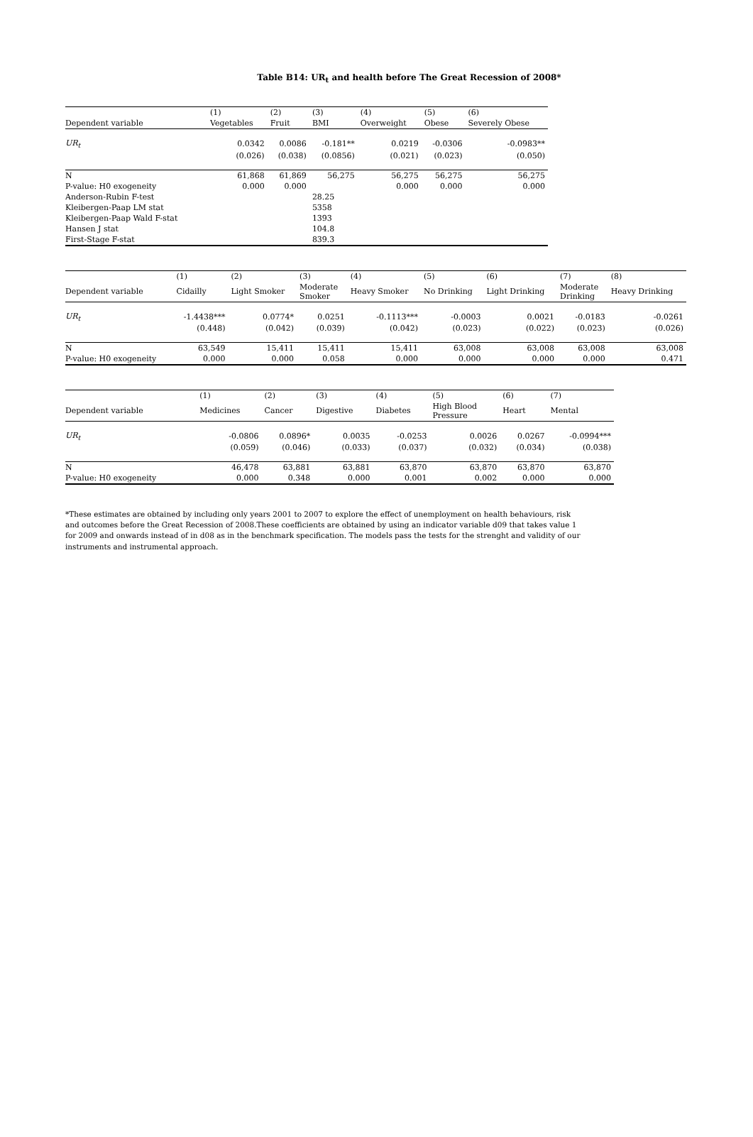Table B14: UR<sub>t</sub> and health before The Great Recession of 2008*
| | (1) | (2) | (3) | (4) | (5) | (6) |
| --- | --- | --- | --- | --- | --- | --- |
| Dependent variable | Vegetables | Fruit | BMI | Overweight | Obese | Severely Obese |
| UR<sub>t</sub> | 0.0342 | 0.0086 | -0.181** | 0.0219 | -0.0306 | -0.0983** |
| | (0.026) | (0.038) | (0.0856) | (0.021) | (0.023) | (0.050) |
| N | 61,868 | 61,869 | 56,275 | 56,275 | 56,275 | 56,275 |
| P-value: H0 exogeneity | 0.000 | 0.000 | | 0.000 | 0.000 | 0.000 |
| Anderson-Rubin F-test | | | 28.25 | | | |
| Kleibergen-Paap LM stat | | | 5358 | | | |
| Kleibergen-Paap Wald F-stat | | | 1393 | | | |
| Hansen J stat | | | 104.8 | | | |
| First-Stage F-stat | | | 839.3 | | | |
| | (1) | (2) | (3) | (4) | (5) | (6) | (7) | (8) |
| --- | --- | --- | --- | --- | --- | --- | --- | --- |
| Dependent variable | Cidailly | Light Smoker | Moderate Smoker | Heavy Smoker | No Drinking | Light Drinking | Moderate Drinking | Heavy Drinking |
| UR<sub>t</sub> | -1.4438*** | 0.0774* | 0.0251 | -0.1113*** | -0.0003 | 0.0021 | -0.0183 | -0.0261 |
| | (0.448) | (0.042) | (0.039) | (0.042) | (0.023) | (0.022) | (0.023) | (0.026) |
| N | 63,549 | 15,411 | 15,411 | 15,411 | 63,008 | 63,008 | 63,008 | 63,008 |
| P-value: H0 exogeneity | 0.000 | 0.000 | 0.058 | 0.000 | 0.000 | 0.000 | 0.000 | 0.471 |
| | (1) | (2) | (3) | (4) | (5) | (6) | (7) |
| --- | --- | --- | --- | --- | --- | --- | --- |
| Dependent variable | Medicines | Cancer | Digestive | Diabetes | High Blood Pressure | Heart | Mental |
| UR<sub>t</sub> | -0.0806 | 0.0896* | 0.0035 | -0.0253 | 0.0026 | 0.0267 | -0.0994*** |
| | (0.059) | (0.046) | (0.033) | (0.037) | (0.032) | (0.034) | (0.038) |
| N | 46,478 | 63,881 | 63,881 | 63,870 | 63,870 | 63,870 | 63,870 |
| P-value: H0 exogeneity | 0.000 | 0.348 | 0.000 | 0.001 | 0.002 | 0.000 | 0.000 |
*These estimates are obtained by including only years 2001 to 2007 to explore the effect of unemployment on health behaviours, risk and outcomes before the Great Recession of 2008.These coefficients are obtained by using an indicator variable d09 that takes value 1 for 2009 and onwards instead of in d08 as in the benchmark specification. The models pass the tests for the strenght and validity of our instruments and instrumental approach.